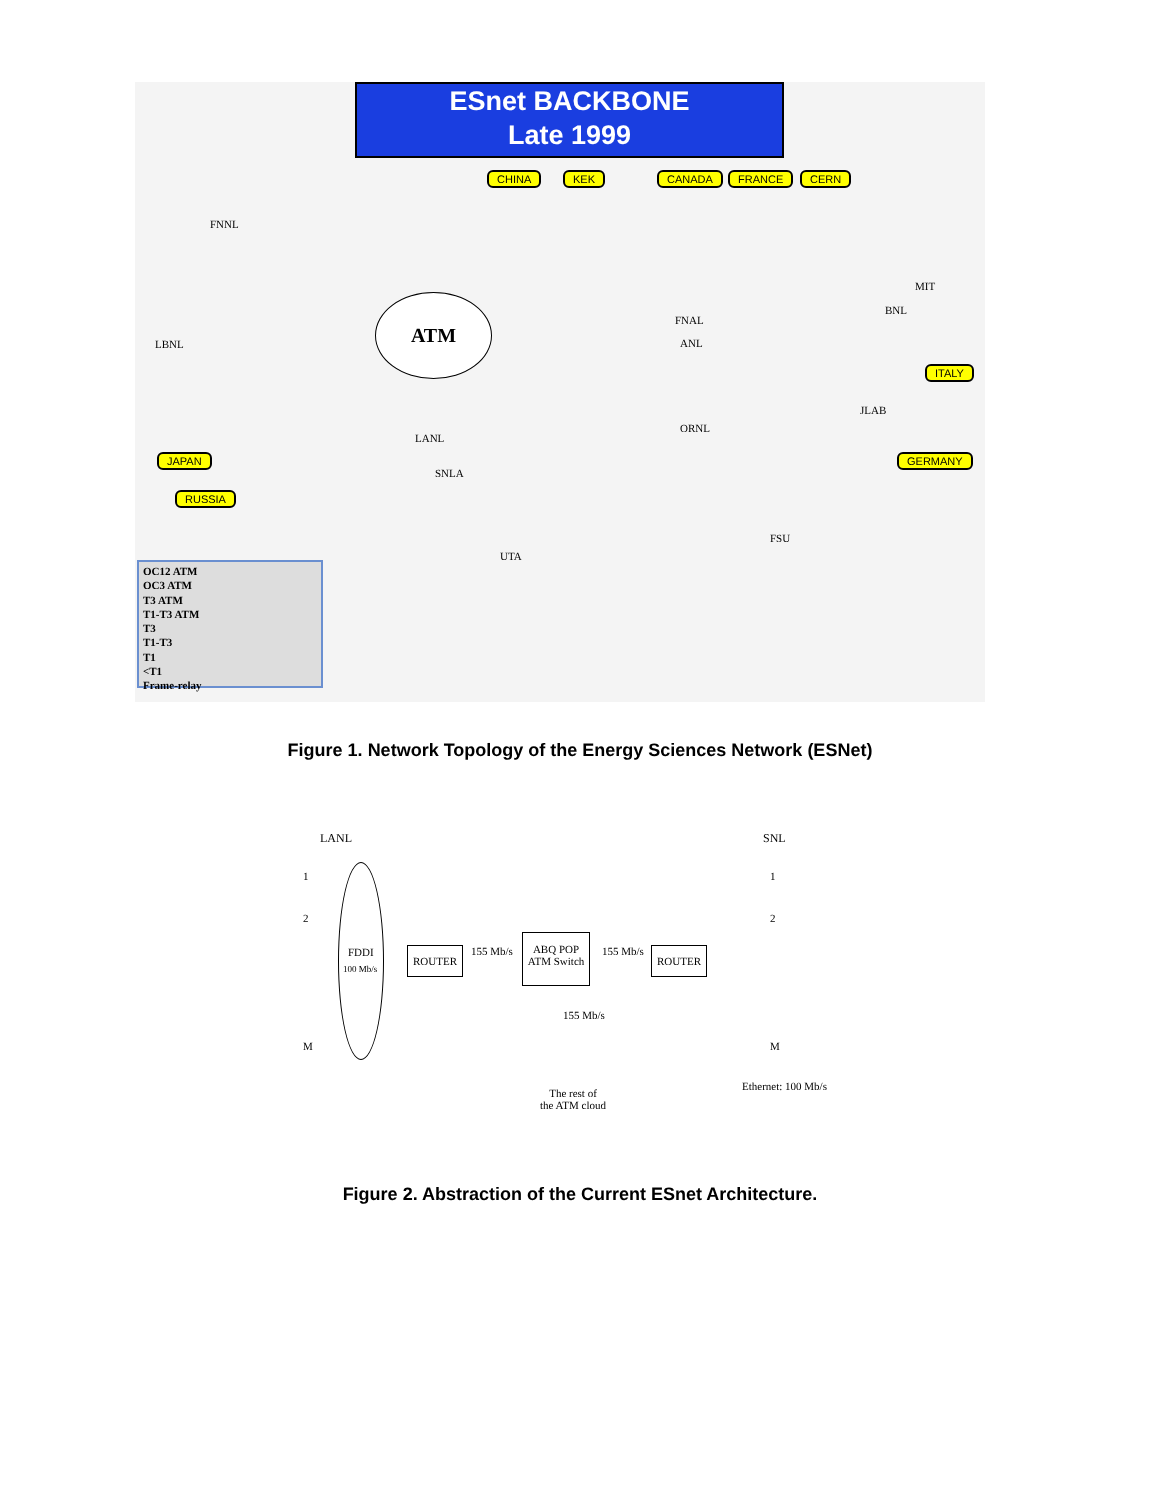ESnet BACKBONE
Late 1999
CHINA KEK CANADA FRANCE CERN
ITALY
GERMANY JAPAN
RUSSIA
ATM
FNNL
LBNL
FNAL
ANL
BNL
MIT
ORNL
LANL
SNLA
UTA
FSU
JLAB
OC12 ATM
OC3 ATM
T3 ATM
T1-T3 ATM
T3
T1-T3
T1
<T1
Frame-relay
Figure 1. Network Topology of the Energy Sciences Network (ESNet)
LANL SNL
FDDI
100 Mb/s
1
2
M
1
2
M
ROUTER 155 Mb/s
ABQ POP
ATM Switch
155 Mb/s ROUTER
155 Mb/s
The rest of
the ATM cloud
Ethernet: 100 Mb/s
Figure 2. Abstraction of the Current ESnet Architecture.